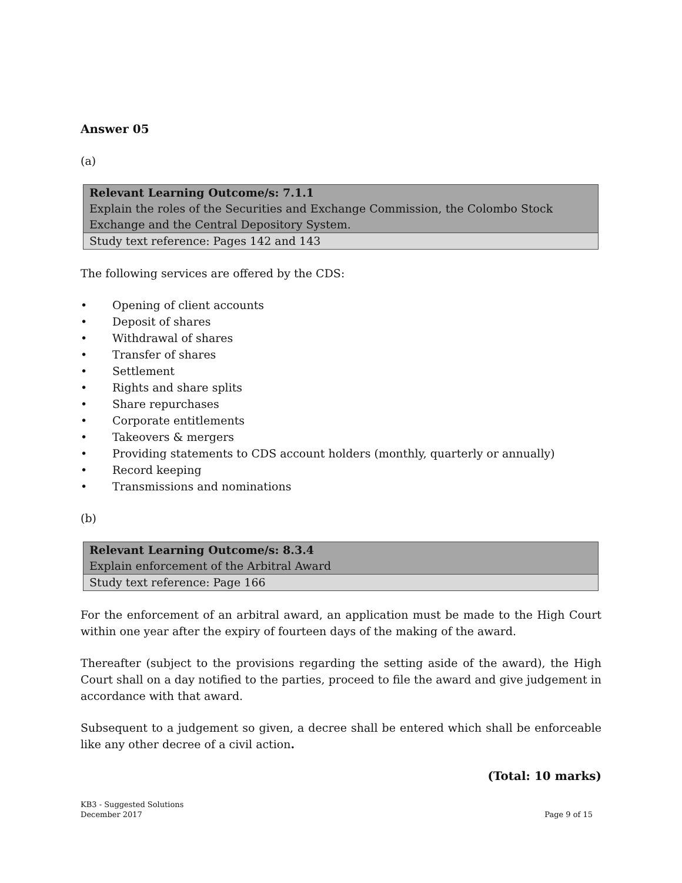Answer 05
(a)
| Relevant Learning Outcome/s: 7.1.1 Explain the roles of the Securities and Exchange Commission, the Colombo Stock Exchange and the Central Depository System. |
| Study text reference: Pages 142 and 143 |
The following services are offered by the CDS:
• Opening of client accounts
• Deposit of shares
• Withdrawal of shares
• Transfer of shares
• Settlement
• Rights and share splits
• Share repurchases
• Corporate entitlements
• Takeovers & mergers
• Providing statements to CDS account holders (monthly, quarterly or annually)
• Record keeping
• Transmissions and nominations
(b)
| Relevant Learning Outcome/s: 8.3.4 Explain enforcement of the Arbitral Award |
| Study text reference: Page 166 |
For the enforcement of an arbitral award, an application must be made to the High Court within one year after the expiry of fourteen days of the making of the award.
Thereafter (subject to the provisions regarding the setting aside of the award), the High Court shall on a day notified to the parties, proceed to file the award and give judgement in accordance with that award.
Subsequent to a judgement so given, a decree shall be entered which shall be enforceable like any other decree of a civil action.
(Total: 10 marks)
KB3 - Suggested Solutions
December 2017
Page 9 of 15